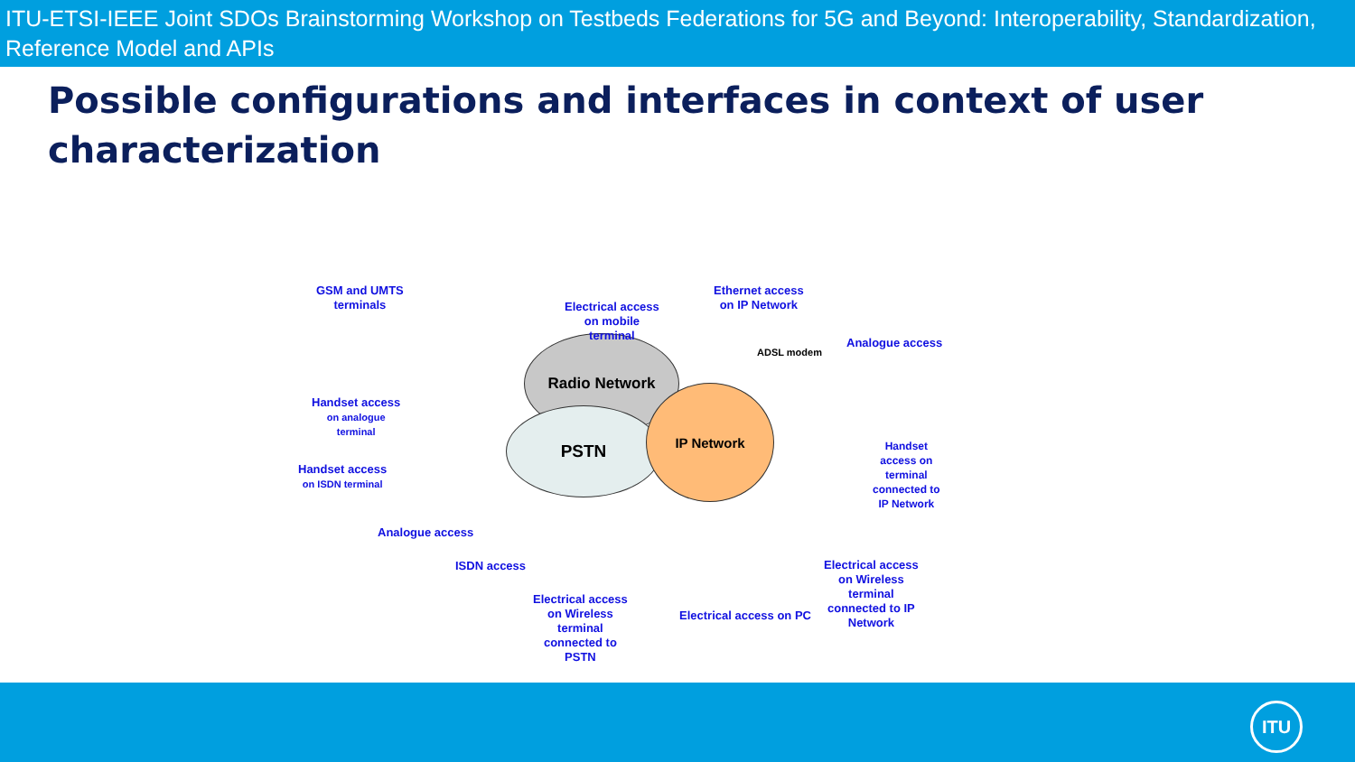ITU-ETSI-IEEE Joint SDOs Brainstorming Workshop on Testbeds Federations for 5G and Beyond: Interoperability, Standardization, Reference Model and APIs
Possible configurations and interfaces in context of user characterization
Radio Network
PSTN
IP Network
GSM and UMTS
terminals
Electrical access
on mobile
terminal
Ethernet access
on IP Network
ADSL modem
Analogue access
Handset access
on analogue
terminal
Handset access
on ISDN terminal
Handset
access on
terminal
connected to
IP Network
Analogue access
ISDN access
Electrical access
on Wireless
terminal
connected to
PSTN
Electrical access on PC
Electrical access
on Wireless
terminal
connected to IP
Network
ITU